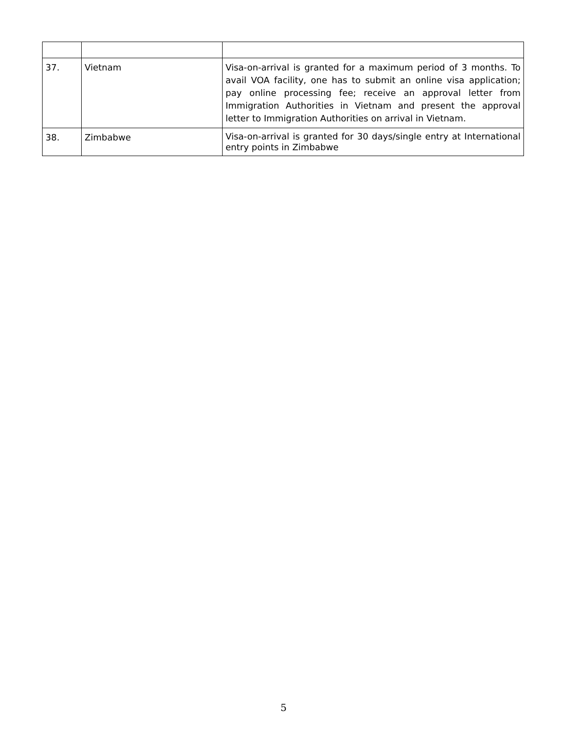| 37. | Vietnam | Visa-on-arrival is granted for a maximum period of 3 months. To avail VOA facility, one has to submit an online visa application; pay online processing fee; receive an approval letter from Immigration Authorities in Vietnam and present the approval letter to Immigration Authorities on arrival in Vietnam. |
| 38. | Zimbabwe | Visa-on-arrival is granted for 30 days/single entry at International entry points in Zimbabwe |
5